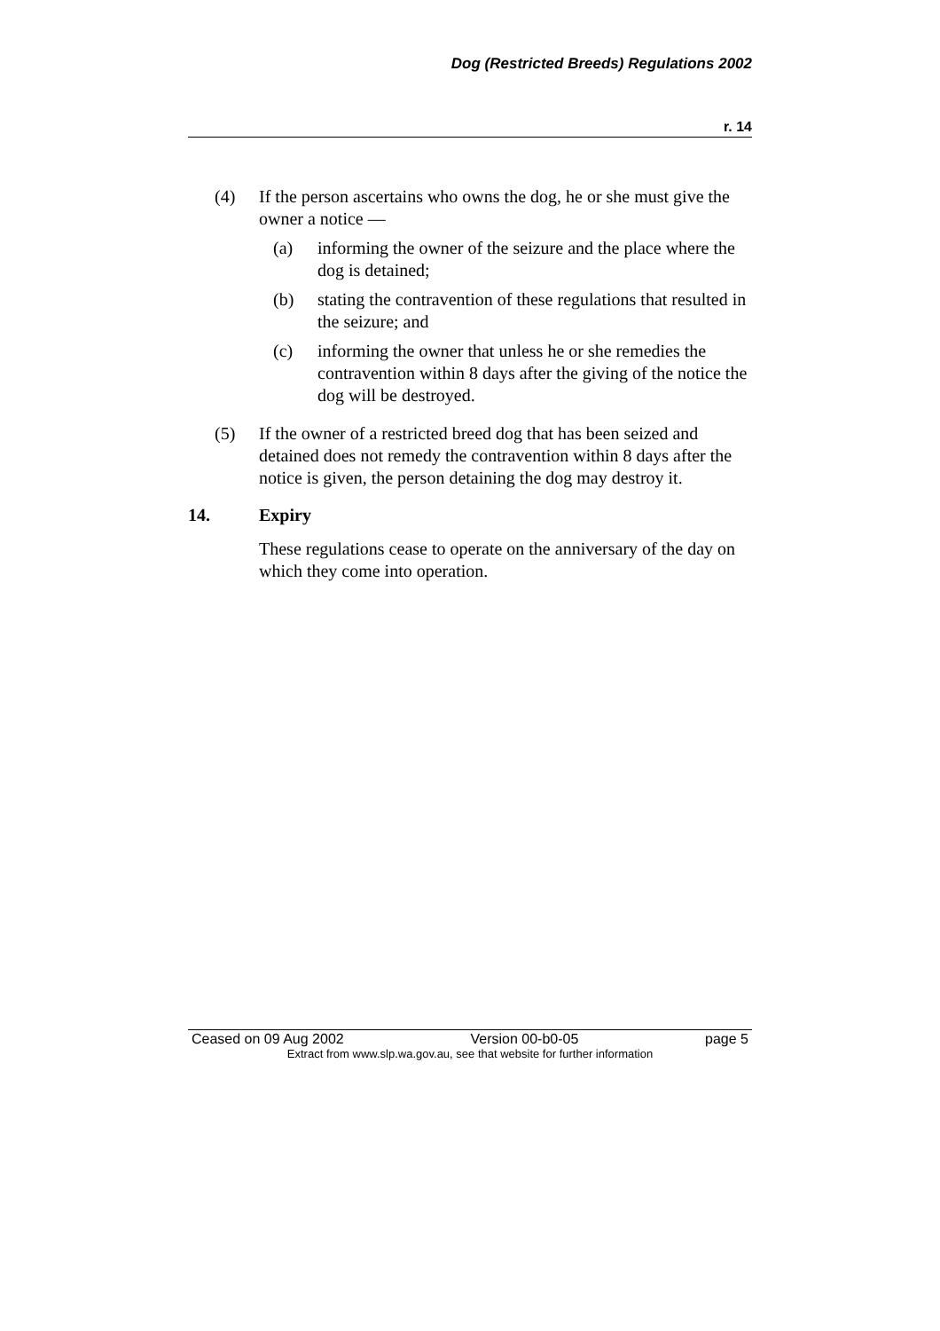Dog (Restricted Breeds) Regulations 2002
r. 14
(4) If the person ascertains who owns the dog, he or she must give the owner a notice —
(a) informing the owner of the seizure and the place where the dog is detained;
(b) stating the contravention of these regulations that resulted in the seizure; and
(c) informing the owner that unless he or she remedies the contravention within 8 days after the giving of the notice the dog will be destroyed.
(5) If the owner of a restricted breed dog that has been seized and detained does not remedy the contravention within 8 days after the notice is given, the person detaining the dog may destroy it.
14. Expiry
These regulations cease to operate on the anniversary of the day on which they come into operation.
Ceased on 09 Aug 2002 Version 00-b0-05 page 5
Extract from www.slp.wa.gov.au, see that website for further information